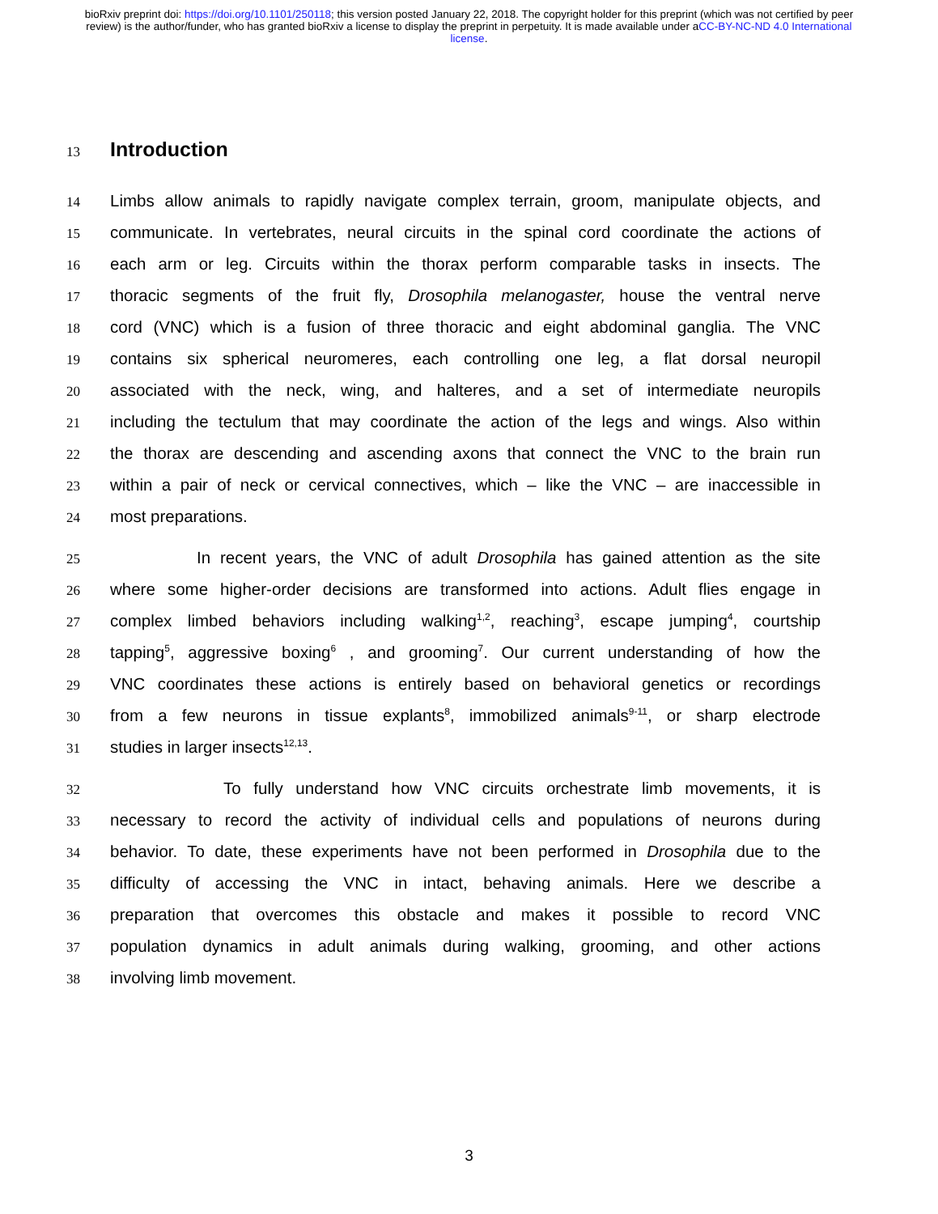bioRxiv preprint doi: https://doi.org/10.1101/250118; this version posted January 22, 2018. The copyright holder for this preprint (which was not certified by peer review) is the author/funder, who has granted bioRxiv a license to display the preprint in perpetuity. It is made available under aCC-BY-NC-ND 4.0 International license.
13
Introduction
14
Limbs allow animals to rapidly navigate complex terrain, groom, manipulate objects, and
15
communicate. In vertebrates, neural circuits in the spinal cord coordinate the actions of
16
each arm or leg. Circuits within the thorax perform comparable tasks in insects. The
17
thoracic segments of the fruit fly, Drosophila melanogaster, house the ventral nerve
18
cord (VNC) which is a fusion of three thoracic and eight abdominal ganglia. The VNC
19
contains six spherical neuromeres, each controlling one leg, a flat dorsal neuropil
20
associated with the neck, wing, and halteres, and a set of intermediate neuropils
21
including the tectulum that may coordinate the action of the legs and wings. Also within
22
the thorax are descending and ascending axons that connect the VNC to the brain run
23
within a pair of neck or cervical connectives, which – like the VNC – are inaccessible in
24
most preparations.
25
In recent years, the VNC of adult Drosophila has gained attention as the site
26
where some higher-order decisions are transformed into actions. Adult flies engage in
27
complex limbed behaviors including walking<sup>1,2</sup>, reaching<sup>3</sup>, escape jumping<sup>4</sup>, courtship
28
tapping<sup>5</sup>, aggressive boxing<sup>6</sup> , and grooming<sup>7</sup>. Our current understanding of how the
29
VNC coordinates these actions is entirely based on behavioral genetics or recordings
30
from a few neurons in tissue explants<sup>8</sup>, immobilized animals<sup>9-11</sup>, or sharp electrode
31
studies in larger insects<sup>12,13</sup>.
32
To fully understand how VNC circuits orchestrate limb movements, it is
33
necessary to record the activity of individual cells and populations of neurons during
34
behavior. To date, these experiments have not been performed in Drosophila due to the
35
difficulty of accessing the VNC in intact, behaving animals. Here we describe a
36
preparation that overcomes this obstacle and makes it possible to record VNC
37
population dynamics in adult animals during walking, grooming, and other actions
38
involving limb movement.
3